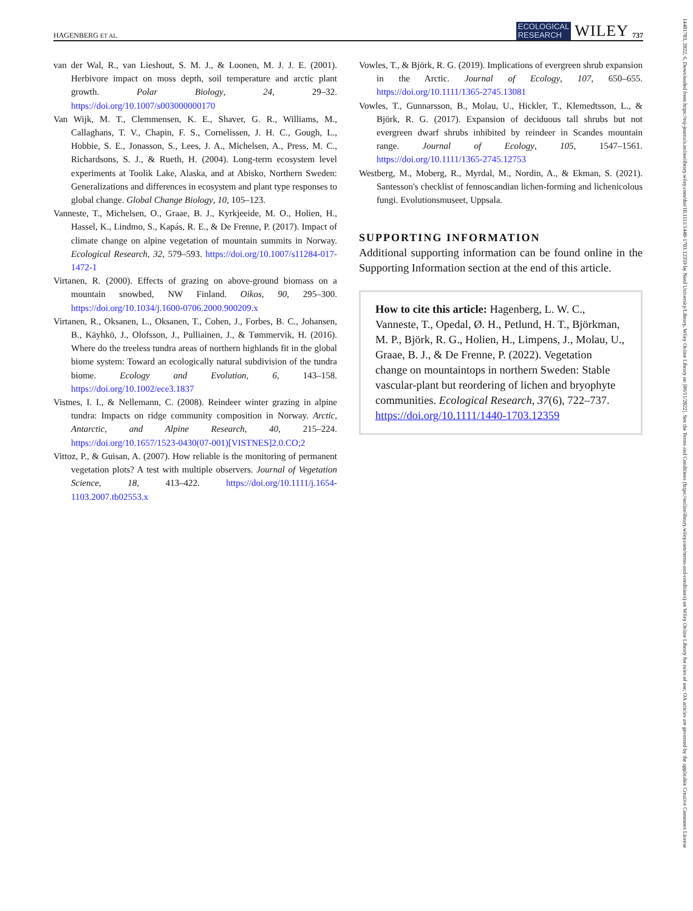HAGENBERG ET AL. ECOLOGICAL
RESEARCH WILEY 737
van der Wal, R., van Lieshout, S. M. J., & Loonen, M. J. J. E. (2001). Herbivore impact on moss depth, soil temperature and arctic plant growth. Polar Biology, 24, 29–32. https://doi.org/10.1007/s003000000170
Van Wijk, M. T., Clemmensen, K. E., Shaver, G. R., Williams, M., Callaghans, T. V., Chapin, F. S., Cornelissen, J. H. C., Gough, L., Hobbie, S. E., Jonasson, S., Lees, J. A., Michelsen, A., Press, M. C., Richardsons, S. J., & Rueth, H. (2004). Long-term ecosystem level experiments at Toolik Lake, Alaska, and at Abisko, Northern Sweden: Generalizations and differences in ecosystem and plant type responses to global change. Global Change Biology, 10, 105–123.
Vanneste, T., Michelsen, O., Graae, B. J., Kyrkjeeide, M. O., Holien, H., Hassel, K., Lindmo, S., Kapás, R. E., & De Frenne, P. (2017). Impact of climate change on alpine vegetation of mountain summits in Norway. Ecological Research, 32, 579–593. https://doi.org/10.1007/s11284-017-1472-1
Virtanen, R. (2000). Effects of grazing on above-ground biomass on a mountain snowbed, NW Finland. Oikos, 90, 295–300. https://doi.org/10.1034/j.1600-0706.2000.900209.x
Virtanen, R., Oksanen, L., Oksanen, T., Cohen, J., Forbes, B. C., Johansen, B., Käyhkö, J., Olofsson, J., Pulliainen, J., & Tømmervik, H. (2016). Where do the treeless tundra areas of northern highlands fit in the global biome system: Toward an ecologically natural subdivision of the tundra biome. Ecology and Evolution, 6, 143–158. https://doi.org/10.1002/ece3.1837
Vistnes, I. I., & Nellemann, C. (2008). Reindeer winter grazing in alpine tundra: Impacts on ridge community composition in Norway. Arctic, Antarctic, and Alpine Research, 40, 215–224. https://doi.org/10.1657/1523-0430(07-001)[VISTNES]2.0.CO;2
Vittoz, P., & Guisan, A. (2007). How reliable is the monitoring of permanent vegetation plots? A test with multiple observers. Journal of Vegetation Science, 18, 413–422. https://doi.org/10.1111/j.1654-1103.2007.tb02553.x
Vowles, T., & Björk, R. G. (2019). Implications of evergreen shrub expansion in the Arctic. Journal of Ecology, 107, 650–655. https://doi.org/10.1111/1365-2745.13081
Vowles, T., Gunnarsson, B., Molau, U., Hickler, T., Klemedtsson, L., & Björk, R. G. (2017). Expansion of deciduous tall shrubs but not evergreen dwarf shrubs inhibited by reindeer in Scandes mountain range. Journal of Ecology, 105, 1547–1561. https://doi.org/10.1111/1365-2745.12753
Westberg, M., Moberg, R., Myrdal, M., Nordin, A., & Ekman, S. (2021). Santesson's checklist of fennoscandian lichen-forming and lichenicolous fungi. Evolutionsmuseet, Uppsala.
SUPPORTING INFORMATION
Additional supporting information can be found online in the Supporting Information section at the end of this article.
How to cite this article: Hagenberg, L. W. C., Vanneste, T., Opedal, Ø. H., Petlund, H. T., Björkman, M. P., Björk, R. G., Holien, H., Limpens, J., Molau, U., Graae, B. J., & De Frenne, P. (2022). Vegetation change on mountaintops in northern Sweden: Stable vascular-plant but reordering of lichen and bryophyte communities. Ecological Research, 37(6), 722–737. https://doi.org/10.1111/1440-1703.12359
14401703, 2022, 6, Downloaded from https://esj-journals.onlinelibrary.wiley.com/doi/10.1111/1440-1703.12359 by Nord University/Library, Wiley Online Library on [06/11/2022]. See the Terms and Conditions (https://onlinelibrary.wiley.com/terms-and-conditions) on Wiley Online Library for rules of use; OA articles are governed by the applicable Creative Commons License